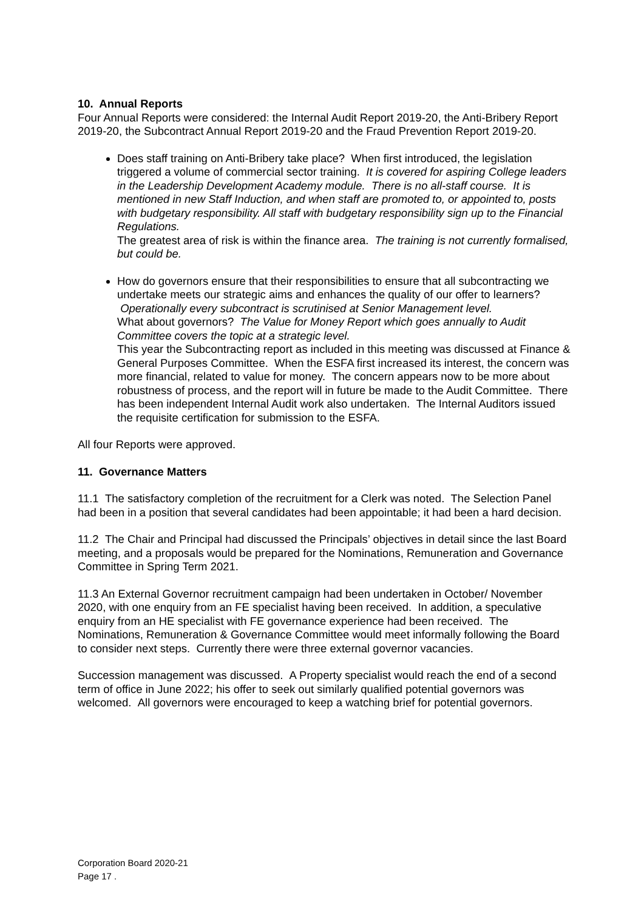10. Annual Reports
Four Annual Reports were considered: the Internal Audit Report 2019-20, the Anti-Bribery Report 2019-20, the Subcontract Annual Report 2019-20 and the Fraud Prevention Report 2019-20.
Does staff training on Anti-Bribery take place? When first introduced, the legislation triggered a volume of commercial sector training. It is covered for aspiring College leaders in the Leadership Development Academy module. There is no all-staff course. It is mentioned in new Staff Induction, and when staff are promoted to, or appointed to, posts with budgetary responsibility. All staff with budgetary responsibility sign up to the Financial Regulations.
The greatest area of risk is within the finance area. The training is not currently formalised, but could be.
How do governors ensure that their responsibilities to ensure that all subcontracting we undertake meets our strategic aims and enhances the quality of our offer to learners? Operationally every subcontract is scrutinised at Senior Management level.
What about governors? The Value for Money Report which goes annually to Audit Committee covers the topic at a strategic level.
This year the Subcontracting report as included in this meeting was discussed at Finance & General Purposes Committee. When the ESFA first increased its interest, the concern was more financial, related to value for money. The concern appears now to be more about robustness of process, and the report will in future be made to the Audit Committee. There has been independent Internal Audit work also undertaken. The Internal Auditors issued the requisite certification for submission to the ESFA.
All four Reports were approved.
11. Governance Matters
11.1 The satisfactory completion of the recruitment for a Clerk was noted. The Selection Panel had been in a position that several candidates had been appointable; it had been a hard decision.
11.2 The Chair and Principal had discussed the Principals’ objectives in detail since the last Board meeting, and a proposals would be prepared for the Nominations, Remuneration and Governance Committee in Spring Term 2021.
11.3 An External Governor recruitment campaign had been undertaken in October/ November 2020, with one enquiry from an FE specialist having been received. In addition, a speculative enquiry from an HE specialist with FE governance experience had been received. The Nominations, Remuneration & Governance Committee would meet informally following the Board to consider next steps. Currently there were three external governor vacancies.
Succession management was discussed. A Property specialist would reach the end of a second term of office in June 2022; his offer to seek out similarly qualified potential governors was welcomed. All governors were encouraged to keep a watching brief for potential governors.
Corporation Board 2020-21
Page 17 .